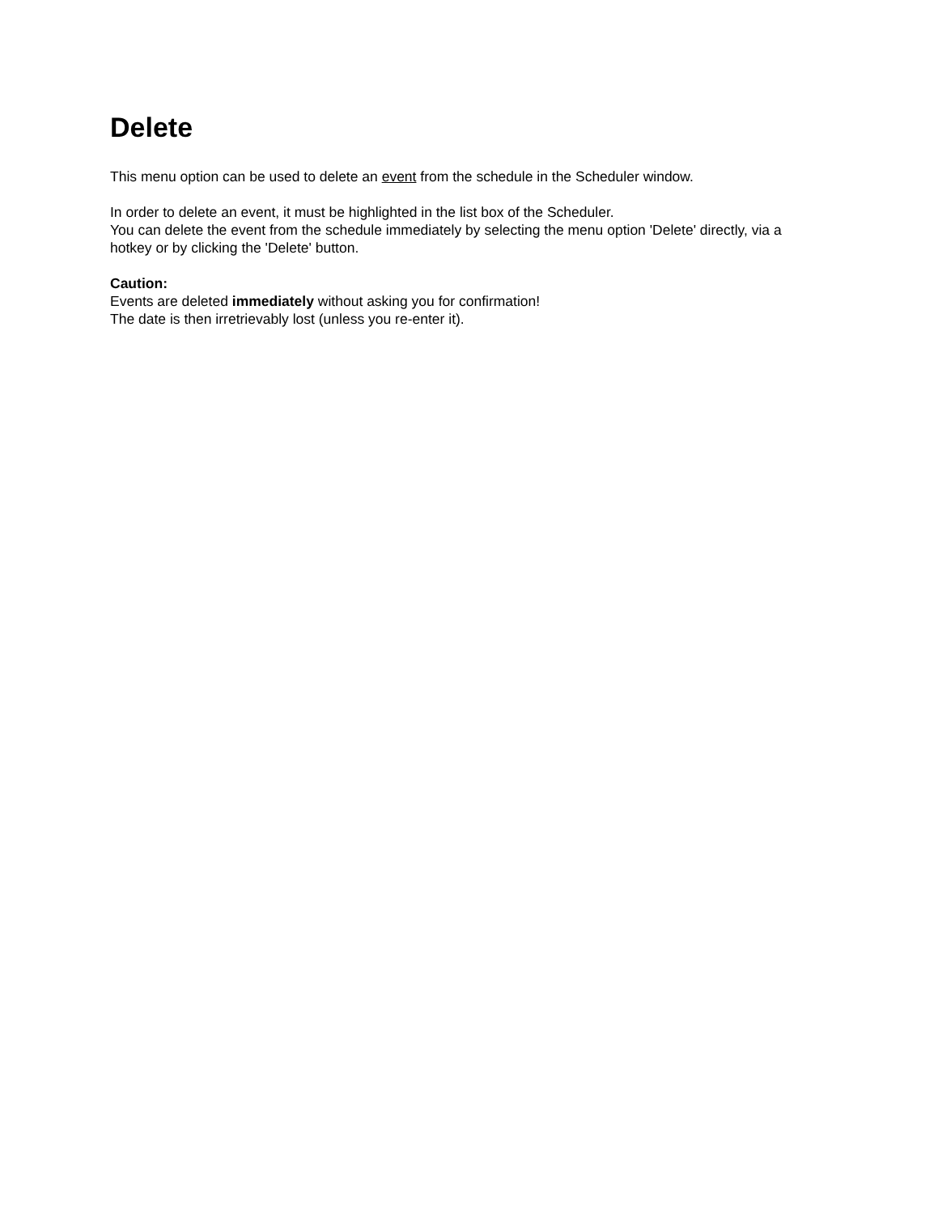Delete
This menu option can be used to delete an event from the schedule in the Scheduler window.
In order to delete an event, it must be highlighted in the list box of the Scheduler.
You can delete the event from the schedule immediately by selecting the menu option 'Delete' directly, via a hotkey or by clicking the 'Delete' button.
Caution:
Events are deleted immediately without asking you for confirmation!
The date is then irretrievably lost (unless you re-enter it).